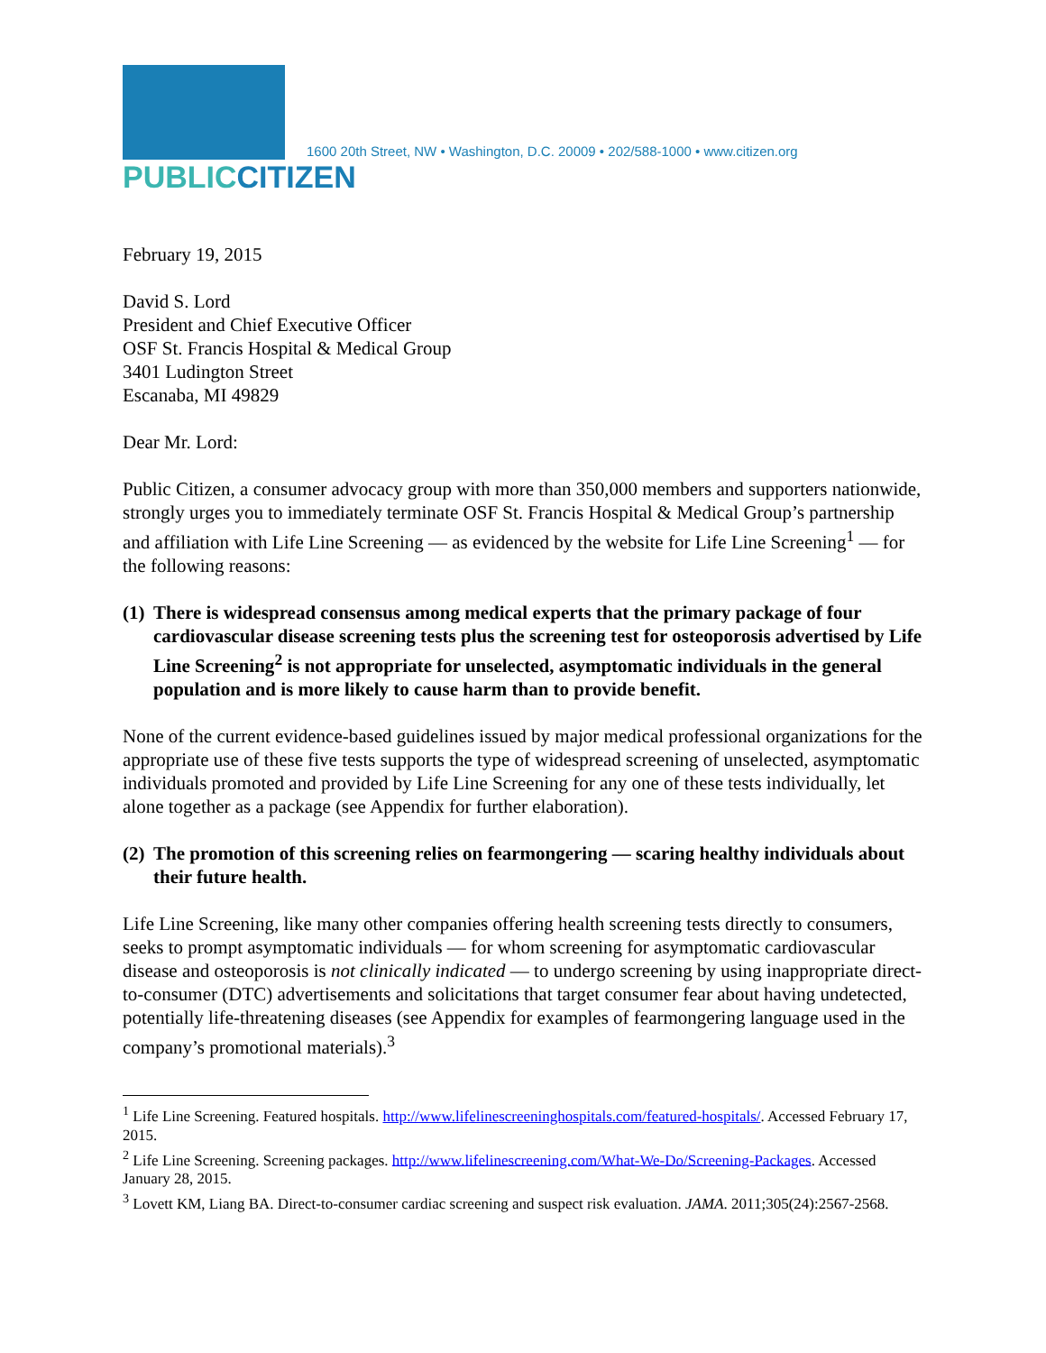PUBLICCITIZEN
1600 20th Street, NW • Washington, D.C. 20009 • 202/588-1000 • www.citizen.org
February 19, 2015
David S. Lord
President and Chief Executive Officer
OSF St. Francis Hospital & Medical Group
3401 Ludington Street
Escanaba, MI 49829
Dear Mr. Lord:
Public Citizen, a consumer advocacy group with more than 350,000 members and supporters nationwide, strongly urges you to immediately terminate OSF St. Francis Hospital & Medical Group’s partnership and affiliation with Life Line Screening — as evidenced by the website for Life Line Screening<sup>1</sup> — for the following reasons:
(1) There is widespread consensus among medical experts that the primary package of four cardiovascular disease screening tests plus the screening test for osteoporosis advertised by Life Line Screening<sup>2</sup> is not appropriate for unselected, asymptomatic individuals in the general population and is more likely to cause harm than to provide benefit.
None of the current evidence-based guidelines issued by major medical professional organizations for the appropriate use of these five tests supports the type of widespread screening of unselected, asymptomatic individuals promoted and provided by Life Line Screening for any one of these tests individually, let alone together as a package (see Appendix for further elaboration).
(2) The promotion of this screening relies on fearmongering — scaring healthy individuals about their future health.
Life Line Screening, like many other companies offering health screening tests directly to consumers, seeks to prompt asymptomatic individuals — for whom screening for asymptomatic cardiovascular disease and osteoporosis is not clinically indicated — to undergo screening by using inappropriate direct-to-consumer (DTC) advertisements and solicitations that target consumer fear about having undetected, potentially life-threatening diseases (see Appendix for examples of fearmongering language used in the company’s promotional materials).<sup>3</sup>
<sup>1</sup> Life Line Screening. Featured hospitals. http://www.lifelinescreeninghospitals.com/featured-hospitals/. Accessed February 17, 2015.
<sup>2</sup> Life Line Screening. Screening packages. http://www.lifelinescreening.com/What-We-Do/Screening-Packages. Accessed January 28, 2015.
<sup>3</sup> Lovett KM, Liang BA. Direct-to-consumer cardiac screening and suspect risk evaluation. JAMA. 2011;305(24):2567-2568.